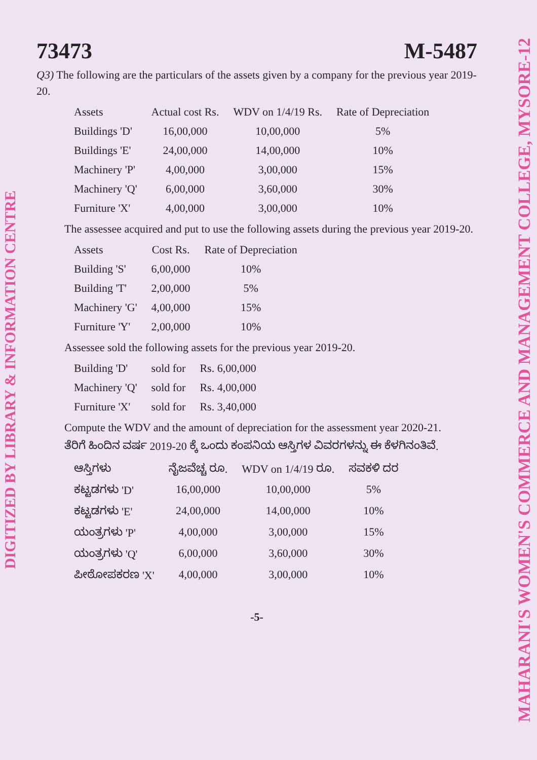DIGITIZED BY LIBRARY & INFORMATION CENTRE
MAHARANI'S WOMEN'S COMMERCE AND MANAGEMENT COLLEGE, MYSORE-12
73473 M-5487
Q3) The following are the particulars of the assets given by a company for the previous year 2019-20.
| Assets | Actual cost Rs. | WDV on 1/4/19 Rs. | Rate of Depreciation |
| --- | --- | --- | --- |
| Buildings 'D' | 16,00,000 | 10,00,000 | 5% |
| Buildings 'E' | 24,00,000 | 14,00,000 | 10% |
| Machinery 'P' | 4,00,000 | 3,00,000 | 15% |
| Machinery 'Q' | 6,00,000 | 3,60,000 | 30% |
| Furniture 'X' | 4,00,000 | 3,00,000 | 10% |
The assessee acquired and put to use the following assets during the previous year 2019-20.
| Assets | Cost Rs. | Rate of Depreciation |
| --- | --- | --- |
| Building 'S' | 6,00,000 | 10% |
| Building 'T' | 2,00,000 | 5% |
| Machinery 'G' | 4,00,000 | 15% |
| Furniture 'Y' | 2,00,000 | 10% |
Assessee sold the following assets for the previous year 2019-20.
| Building 'D' | sold for | Rs. 6,00,000 |
| Machinery 'Q' | sold for | Rs. 4,00,000 |
| Furniture 'X' | sold for | Rs. 3,40,000 |
Compute the WDV and the amount of depreciation for the assessment year 2020-21.
ತೆರಿಗೆ ಹಿಂದಿನ ವರ್ಷ 2019-20 ಕ್ಕೆ ಒಂದು ಕಂಪನಿಯ ಆಸ್ತಿಗಳ ವಿವರಗಳನ್ನು ಈ ಕೆಳಗಿನಂತಿವೆ.
| ಆಸ್ತಿಗಳು | ನೈಜವೆಚ್ಚ ರೂ. | WDV on 1/4/19 ರೂ. | ಸವಕಳಿ ದರ |
| --- | --- | --- | --- |
| ಕಟ್ಟಡಗಳು 'D' | 16,00,000 | 10,00,000 | 5% |
| ಕಟ್ಟಡಗಳು 'E' | 24,00,000 | 14,00,000 | 10% |
| ಯಂತ್ರಗಳು 'P' | 4,00,000 | 3,00,000 | 15% |
| ಯಂತ್ರಗಳು 'Q' | 6,00,000 | 3,60,000 | 30% |
| ಪೀಠೋಪಕರಣ 'X' | 4,00,000 | 3,00,000 | 10% |
-5-